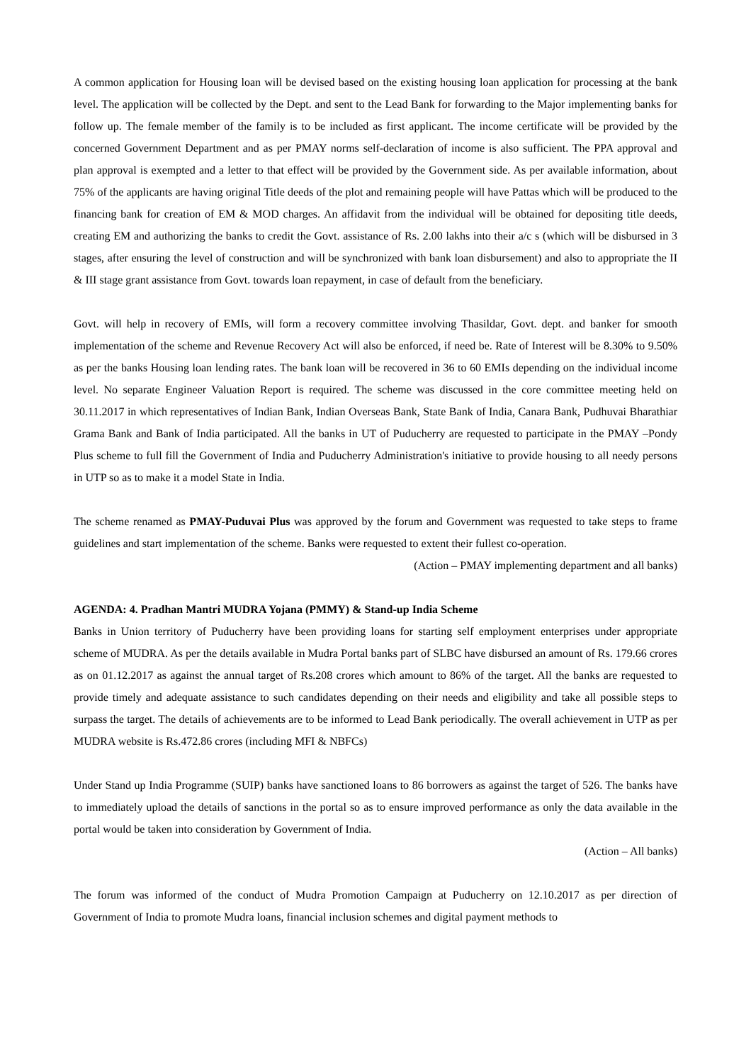A common application for Housing loan will be devised based on the existing housing loan application for processing at the bank level. The application will be collected by the Dept. and sent to the Lead Bank for forwarding to the Major implementing banks for follow up. The female member of the family is to be included as first applicant. The income certificate will be provided by the concerned Government Department and as per PMAY norms self-declaration of income is also sufficient. The PPA approval and plan approval is exempted and a letter to that effect will be provided by the Government side. As per available information, about 75% of the applicants are having original Title deeds of the plot and remaining people will have Pattas which will be produced to the financing bank for creation of EM & MOD charges. An affidavit from the individual will be obtained for depositing title deeds, creating EM and authorizing the banks to credit the Govt. assistance of Rs. 2.00 lakhs into their a/c s (which will be disbursed in 3 stages, after ensuring the level of construction and will be synchronized with bank loan disbursement) and also to appropriate the II & III stage grant assistance from Govt. towards loan repayment, in case of default from the beneficiary.
Govt. will help in recovery of EMIs, will form a recovery committee involving Thasildar, Govt. dept. and banker for smooth implementation of the scheme and Revenue Recovery Act will also be enforced, if need be. Rate of Interest will be 8.30% to 9.50% as per the banks Housing loan lending rates. The bank loan will be recovered in 36 to 60 EMIs depending on the individual income level. No separate Engineer Valuation Report is required. The scheme was discussed in the core committee meeting held on 30.11.2017 in which representatives of Indian Bank, Indian Overseas Bank, State Bank of India, Canara Bank, Pudhuvai Bharathiar Grama Bank and Bank of India participated. All the banks in UT of Puducherry are requested to participate in the PMAY –Pondy Plus scheme to full fill the Government of India and Puducherry Administration's initiative to provide housing to all needy persons in UTP so as to make it a model State in India.
The scheme renamed as PMAY-Puduvai Plus was approved by the forum and Government was requested to take steps to frame guidelines and start implementation of the scheme. Banks were requested to extent their fullest co-operation.
(Action – PMAY implementing department and all banks)
AGENDA: 4. Pradhan Mantri MUDRA Yojana (PMMY) & Stand-up India Scheme
Banks in Union territory of Puducherry have been providing loans for starting self employment enterprises under appropriate scheme of MUDRA. As per the details available in Mudra Portal banks part of SLBC have disbursed an amount of Rs. 179.66 crores as on 01.12.2017 as against the annual target of Rs.208 crores which amount to 86% of the target. All the banks are requested to provide timely and adequate assistance to such candidates depending on their needs and eligibility and take all possible steps to surpass the target. The details of achievements are to be informed to Lead Bank periodically. The overall achievement in UTP as per MUDRA website is Rs.472.86 crores (including MFI & NBFCs)
Under Stand up India Programme (SUIP) banks have sanctioned loans to 86 borrowers as against the target of 526. The banks have to immediately upload the details of sanctions in the portal so as to ensure improved performance as only the data available in the portal would be taken into consideration by Government of India.
(Action – All banks)
The forum was informed of the conduct of Mudra Promotion Campaign at Puducherry on 12.10.2017 as per direction of Government of India to promote Mudra loans, financial inclusion schemes and digital payment methods to